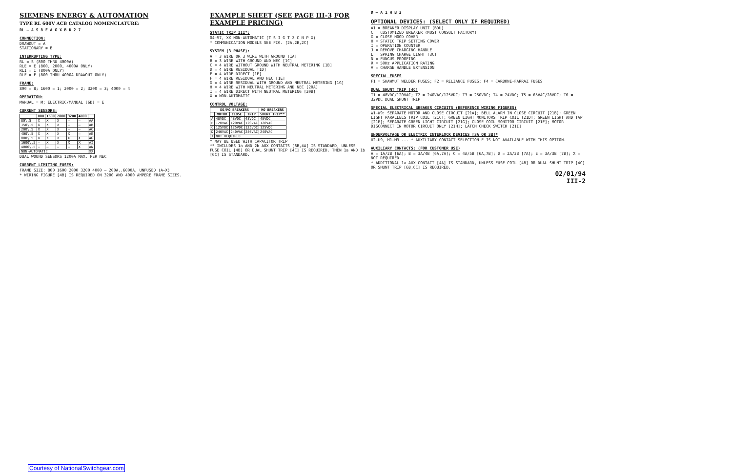SIEMENS ENERGY & AUTOMATION
TYPE RL 600V ACB CATALOG NOMENCLATURE:
RL — A S 8 E A G X B D 2 7
CONNECTION:
DRAWOUT = A
STATIONARY = B
INTERRUPTING TYPE:
RL = S (800 THRU 4000A)
RLE = E (800, 2000, 4000A ONLY)
RLI = I (800A ONLY)
RLF = F (800 THRU 4000A DRAWOUT ONLY)
FRAME:
800 = 8; 1600 = 1; 2000 = 2; 3200 = 3; 4000 = 4
OPERATION:
MANUAL = M; ELECTRIC/MANUAL [6D] = E
CURRENT SENSORS:
| | 800 | 1600 | 2000 | 3200 | 4000 | |
| --- | --- | --- | --- | --- | --- | --- |
| 80\.5 | X | X | X | – | – | AA |
| 150\.5 | X | X | X | – | – | AB |
| 200\.5 | X | X | X | – | – | AC |
| 400\.5 | X | X | X | X | – | AE |
| 800\.5 | X | X | X | X | X | AG |
| 1600\.5 | – | X | X | X | X | AI |
| 4000\.5 | – | – | – | – | X | AN |
| NON-AUTOMATIC | | | | | | XX |
DUAL WOUND SENSORS 1200A MAX. PER NEC
CURRENT LIMITING FUSES:
FRAME SIZE: 800 1600 2000 3200 4000 — 200A..6000A, UNFUSED (A–X)
* WIRING FIGURE [4B] IS REQUIRED ON 3200 AND 4000 AMPERE FRAME SIZES.
EXAMPLE SHEET (SEE PAGE III-3 FOR EXAMPLE PRICING)
STATIC TRIP III*:
04–57, XX NON-AUTOMATIC (T S I G T Z C N P X)
* COMMUNICATION MODELS SEE FIG. [2A,2B,2C]
SYSTEM (3 PHASE):
A = 3 WIRE OR 3 WIRE WITH GROUND [1A]
B = 3 WIRE WITH GROUND AND NEC [1C]
C = 4 WIRE WITHOUT GROUND WITH NEUTRAL METERING [1B]
D = 4 WIRE RESIDUAL [1D]
E = 4 WIRE DIRECT [1F]
F = 4 WIRE RESIDUAL AND NEC [1E]
G = 4 WIRE RESIDUAL WITH GROUND AND NEUTRAL METERING [1G]
H = 4 WIRE WITH NEUTRAL METERING AND NEC [20A]
I = 4 WIRE DIRECT WITH NEUTRAL METERING [20B]
X = NON-AUTOMATIC
CONTROL VOLTAGE:
| EO/MO BREAKERS | | | | MO BREAKERS |
| --- | --- | --- | --- | --- |
| | MOTOR | CLOSE | TRIP | SHUNT TRIP** |
| A | 48VDC | 48VDC | 48VDC | 48VDC |
| B | 120VAC | 120VAC | 120VAC | 120VAC |
| C | 125VDC | 125VDC | 125VDC | 125VDC |
| D | 240VAC | 240VAC | 240VAC | 240VAC |
| X | NOT REQUIRED | | | |
* MAY BE USED WITH CAPACITOR TRIP
** INCLUDES 1a AND 2b AUX CONTACTS [6B,4A] IS STANDARD, UNLESS FUSE COIL [4B] OR DUAL SHUNT TRIP [4C] IS REQUIRED. THEN 1a AND 1b [6C] IS STANDARD.
D — A 1 H B 2
OPTIONAL DEVICES: (SELECT ONLY IF REQUIRED)
A1 = BREAKER DISPLAY UNIT (BDU)
C = CUSTOMIZED BREAKER (MUST CONSULT FACTORY)
G = CLOSE HOOD COVER
H = STATIC TRIP SETTING COVER
I = OPERATION COUNTER
J = REMOVE CHARGING HANDLE
L = SPRING CHARGE LIGHT [3C]
N = FUNGUS PROOFING
R = 50Hz APPLICATION RATING
V = CHARGE HANDLE EXTENSION
SPECIAL FUSES
F1 = SHAWMUT WELDER FUSES; F2 = RELIANCE FUSES; F4 = CARBONE-FARRAZ FUSES
DUAL SHUNT TRIP [4C]
T1 = 48VDC/120VAC; T2 = 240VAC/125VDC; T3 = 250VDC; T4 = 24VDC; T5 = 65VAC/28VDC; T6 = 32VDC DUAL SHUNT TRIP
SPECIAL ELECTRICAL BREAKER CIRCUITS (REFERENCE WIRING FIGURES)
W1–W9: SEPARATE MOTOR AND CLOSE CIRCUIT [21A]; BELL ALARM IN CLOSE CIRCUIT [21B]; GREEN LIGHT PARALLELS TRIP COIL [21C]; GREEN LIGHT MONITORS TRIP COIL [21D]; GREEN LIGHT AND TAP [21E]; SEPARATE GREEN LIGHT CIRCUIT [21G]; CLOSE COIL MONITOR CIRCUIT [21F]; MOTOR DISCONNECT IN MOTOR CIRCUIT ONLY [21H]; LATCH CHECK SWITCH [21I]
UNDERVOLTAGE OR ELECTRIC INTERLOCK DEVICES [3A OR 3B]*
U2–U9, M1–M3 ... * AUXILIARY CONTACT SELECTION E IS NOT AVAILABLE WITH THIS OPTION.
AUXILIARY CONTACTS: (FOR CUSTOMER USE)
A = 1A/2B [6A]; B = 3A/4B [6A,7A]; C = 4A/5B [6A,7B]; D = 2A/2B [7A]; E = 3A/3B [7B]; X = NOT REQUIRED
* ADDITIONAL 1a AUX CONTACT [4A] IS STANDARD, UNLESS FUSE COIL [4B] OR DUAL SHUNT TRIP [4C] OR SHUNT TRIP [6B,6C] IS REQUIRED.
02/01/94
III-2
Courtesy of NationalSwitchgear.com